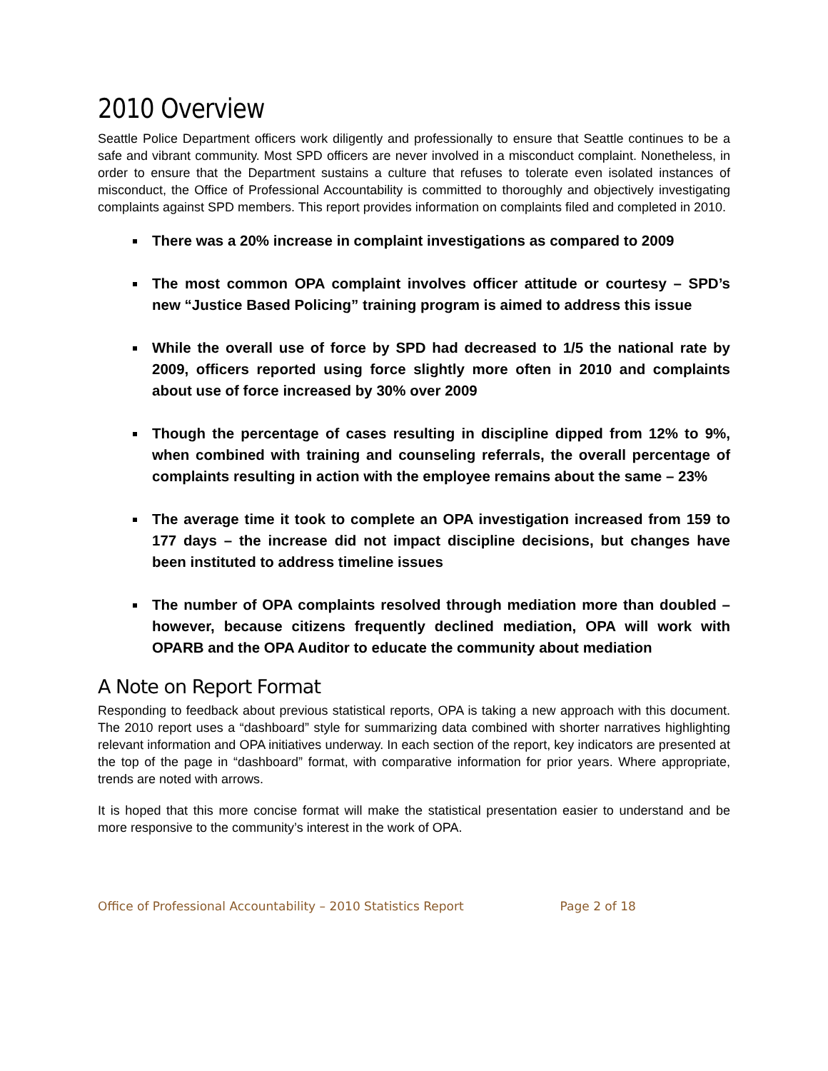2010 Overview
Seattle Police Department officers work diligently and professionally to ensure that Seattle continues to be a safe and vibrant community. Most SPD officers are never involved in a misconduct complaint. Nonetheless, in order to ensure that the Department sustains a culture that refuses to tolerate even isolated instances of misconduct, the Office of Professional Accountability is committed to thoroughly and objectively investigating complaints against SPD members. This report provides information on complaints filed and completed in 2010.
There was a 20% increase in complaint investigations as compared to 2009
The most common OPA complaint involves officer attitude or courtesy – SPD’s new “Justice Based Policing” training program is aimed to address this issue
While the overall use of force by SPD had decreased to 1/5 the national rate by 2009, officers reported using force slightly more often in 2010 and complaints about use of force increased by 30% over 2009
Though the percentage of cases resulting in discipline dipped from 12% to 9%, when combined with training and counseling referrals, the overall percentage of complaints resulting in action with the employee remains about the same – 23%
The average time it took to complete an OPA investigation increased from 159 to 177 days – the increase did not impact discipline decisions, but changes have been instituted to address timeline issues
The number of OPA complaints resolved through mediation more than doubled – however, because citizens frequently declined mediation, OPA will work with OPARB and the OPA Auditor to educate the community about mediation
A Note on Report Format
Responding to feedback about previous statistical reports, OPA is taking a new approach with this document. The 2010 report uses a “dashboard” style for summarizing data combined with shorter narratives highlighting relevant information and OPA initiatives underway. In each section of the report, key indicators are presented at the top of the page in “dashboard” format, with comparative information for prior years. Where appropriate, trends are noted with arrows.
It is hoped that this more concise format will make the statistical presentation easier to understand and be more responsive to the community’s interest in the work of OPA.
Office of Professional Accountability – 2010 Statistics Report Page 2 of 18